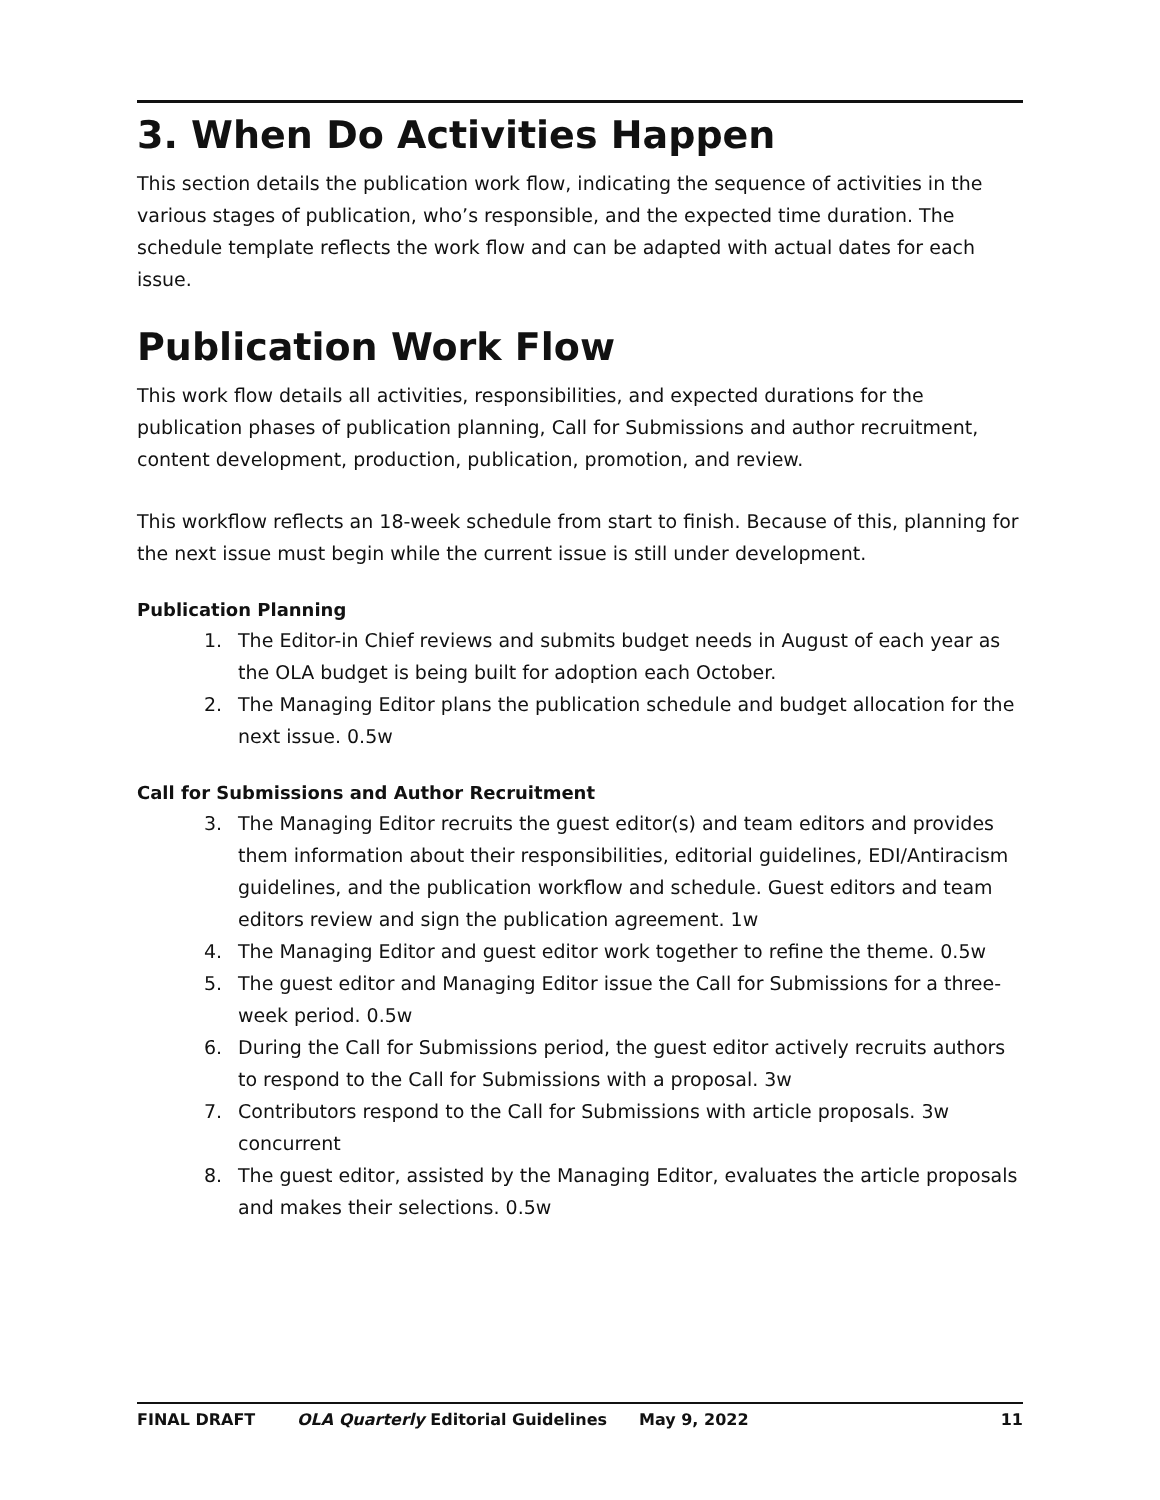3. When Do Activities Happen
This section details the publication work flow, indicating the sequence of activities in the various stages of publication, who’s responsible, and the expected time duration. The schedule template reflects the work flow and can be adapted with actual dates for each issue.
Publication Work Flow
This work flow details all activities, responsibilities, and expected durations for the publication phases of publication planning, Call for Submissions and author recruitment, content development, production, publication, promotion, and review.
This workflow reflects an 18-week schedule from start to finish. Because of this, planning for the next issue must begin while the current issue is still under development.
Publication Planning
1. The Editor-in Chief reviews and submits budget needs in August of each year as the OLA budget is being built for adoption each October.
2. The Managing Editor plans the publication schedule and budget allocation for the next issue. 0.5w
Call for Submissions and Author Recruitment
3. The Managing Editor recruits the guest editor(s) and team editors and provides them information about their responsibilities, editorial guidelines, EDI/Antiracism guidelines, and the publication workflow and schedule. Guest editors and team editors review and sign the publication agreement. 1w
4. The Managing Editor and guest editor work together to refine the theme. 0.5w
5. The guest editor and Managing Editor issue the Call for Submissions for a three-week period. 0.5w
6. During the Call for Submissions period, the guest editor actively recruits authors to respond to the Call for Submissions with a proposal. 3w
7. Contributors respond to the Call for Submissions with article proposals. 3w concurrent
8. The guest editor, assisted by the Managing Editor, evaluates the article proposals and makes their selections. 0.5w
FINAL DRAFT OLA Quarterly Editorial Guidelines May 9, 2022 11